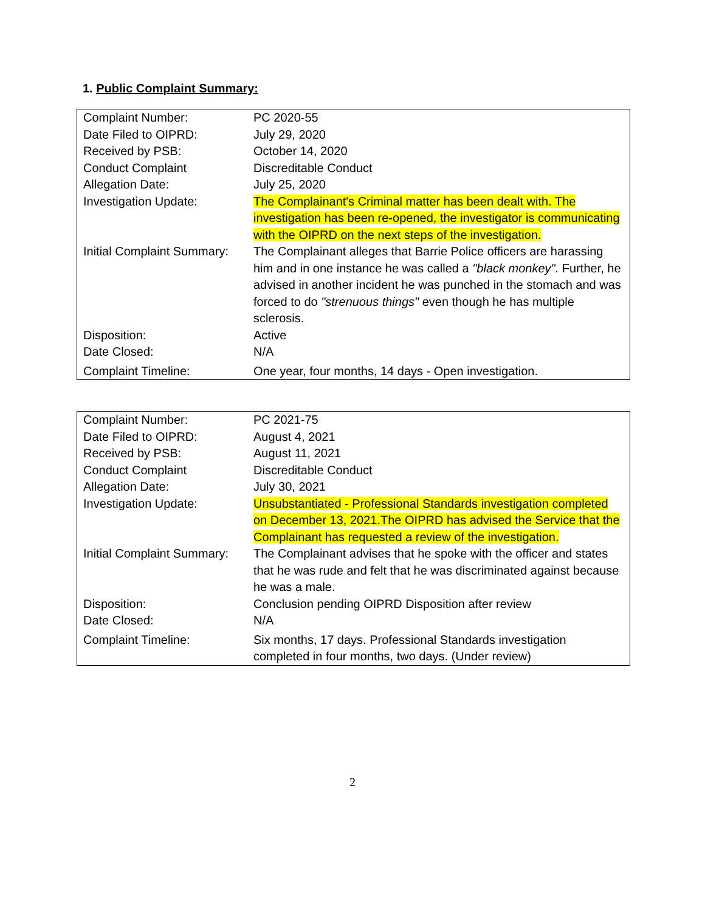1. Public Complaint Summary:
| Complaint Number: | PC 2020-55 |
| Date Filed to OIPRD: | July 29, 2020 |
| Received by PSB: | October 14, 2020 |
| Conduct Complaint | Discreditable Conduct |
| Allegation Date: | July 25, 2020 |
| Investigation Update: | The Complainant's Criminal matter has been dealt with. The investigation has been re-opened, the investigator is communicating with the OIPRD on the next steps of the investigation. |
| Initial Complaint Summary: | The Complainant alleges that Barrie Police officers are harassing him and in one instance he was called a "black monkey". Further, he advised in another incident he was punched in the stomach and was forced to do "strenuous things" even though he has multiple sclerosis. |
| Disposition: | Active |
| Date Closed: | N/A |
| Complaint Timeline: | One year, four months, 14 days - Open investigation. |
| Complaint Number: | PC 2021-75 |
| Date Filed to OIPRD: | August 4, 2021 |
| Received by PSB: | August 11, 2021 |
| Conduct Complaint | Discreditable Conduct |
| Allegation Date: | July 30, 2021 |
| Investigation Update: | Unsubstantiated - Professional Standards investigation completed on December 13, 2021.The OIPRD has advised the Service that the Complainant has requested a review of the investigation. |
| Initial Complaint Summary: | The Complainant advises that he spoke with the officer and states that he was rude and felt that he was discriminated against because he was a male. |
| Disposition: | Conclusion pending OIPRD Disposition after review |
| Date Closed: | N/A |
| Complaint Timeline: | Six months, 17 days. Professional Standards investigation completed in four months, two days. (Under review) |
2